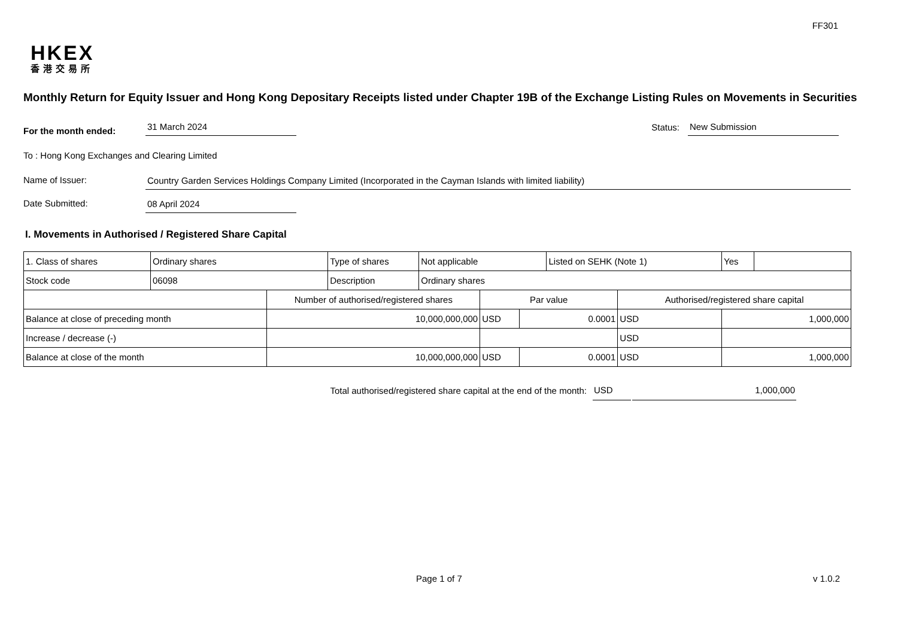FF301
HKEX
香港交易所
Monthly Return for Equity Issuer and Hong Kong Depositary Receipts listed under Chapter 19B of the Exchange Listing Rules on Movements in Securities
For the month ended:
31 March 2024
Status:
New Submission
To : Hong Kong Exchanges and Clearing Limited
Name of Issuer:
Country Garden Services Holdings Company Limited (Incorporated in the Cayman Islands with limited liability)
Date Submitted:
08 April 2024
I. Movements in Authorised / Registered Share Capital
| 1. Class of shares | Ordinary shares | | Type of shares | Not applicable | | | Listed on SEHK (Note 1) | | Yes | |
| Stock code | 06098 | | Description | Ordinary shares | | | | | | |
| | | Number of authorised/registered shares | | | Par value | | | Authorised/registered share capital | | |
| Balance at close of preceding month | | 10,000,000,000 | | | USD | 0.0001 | | USD | 1,000,000 | |
| Increase / decrease (-) | | | | | | | | USD | | |
| Balance at close of the month | | 10,000,000,000 | | | USD | 0.0001 | | USD | 1,000,000 | |
Total authorised/registered share capital at the end of the month: USD 1,000,000
Page 1 of 7 v 1.0.2